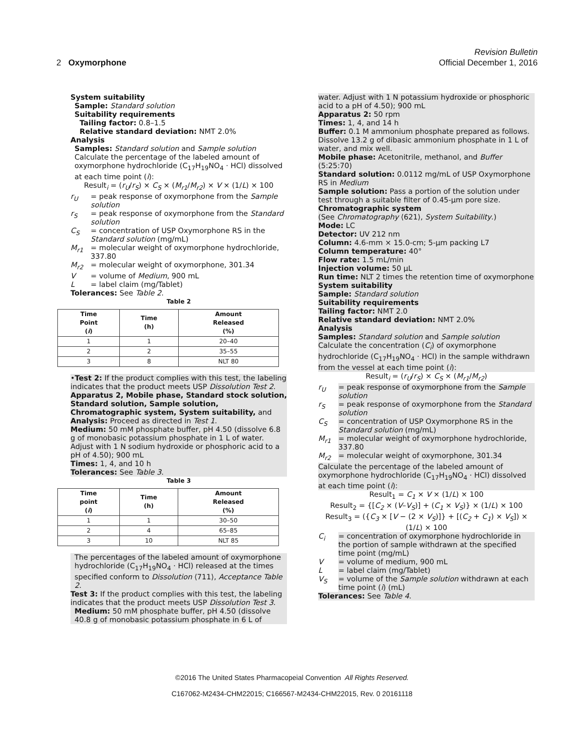Revision Bulletin
2 Oxymorphone Official December 1, 2016
System suitability
Sample: Standard solution
Suitability requirements
Tailing factor: 0.8–1.5
Relative standard deviation: NMT 2.0%
Analysis
Samples: Standard solution and Sample solution
Calculate the percentage of the labeled amount of oxymorphone hydrochloride (C<sub>17</sub>H<sub>19</sub>NO<sub>4</sub> · HCl) dissolved at each time point (i):
Result<sub>i</sub> = (r<sub>U</sub>/r<sub>S</sub>) × C<sub>S</sub> × (M<sub>r1</sub>/M<sub>r2</sub>) × V × (1/L) × 100
r<sub>U</sub> = peak response of oxymorphone from the Sample solution r<sub>S</sub> = peak response of oxymorphone from the Standard solution C<sub>S</sub> = concentration of USP Oxymorphone RS in the Standard solution (mg/mL) M<sub>r1</sub> = molecular weight of oxymorphone hydrochloride, 337.80 M<sub>r2</sub> = molecular weight of oxymorphone, 301.34 V = volume of Medium, 900 mL L = label claim (mg/Tablet)
Tolerances: See Table 2.
Table 2
| Time Point ( i ) | Time (h) | Amount Released (%) |
| --- | --- | --- |
| 1 | 1 | 20–40 |
| 2 | 2 | 35–55 |
| 3 | 8 | NLT 80 |
•Test 2: If the product complies with this test, the labeling indicates that the product meets USP Dissolution Test 2.
Apparatus 2, Mobile phase, Standard stock solution, Standard solution, Sample solution, Chromatographic system, System suitability, and Analysis: Proceed as directed in Test 1.
Medium: 50 mM phosphate buffer, pH 4.50 (dissolve 6.8 g of monobasic potassium phosphate in 1 L of water. Adjust with 1 N sodium hydroxide or phosphoric acid to a pH of 4.50); 900 mL
Times: 1, 4, and 10 h
Tolerances: See Table 3.
Table 3
| Time point ( i ) | Time (h) | Amount Released (%) |
| --- | --- | --- |
| 1 | 1 | 30–50 |
| 2 | 4 | 65–85 |
| 3 | 10 | NLT 85 |
The percentages of the labeled amount of oxymorphone hydrochloride (C<sub>17</sub>H<sub>19</sub>NO<sub>4</sub> · HCl) released at the times specified conform to Dissolution ⟨711⟩, Acceptance Table 2.
Test 3: If the product complies with this test, the labeling indicates that the product meets USP Dissolution Test 3.
Medium: 50 mM phosphate buffer, pH 4.50 (dissolve 40.8 g of monobasic potassium phosphate in 6 L of
water. Adjust with 1 N potassium hydroxide or phosphoric acid to a pH of 4.50); 900 mL
Apparatus 2: 50 rpm
Times: 1, 4, and 14 h
Buffer: 0.1 M ammonium phosphate prepared as follows. Dissolve 13.2 g of dibasic ammonium phosphate in 1 L of water, and mix well.
Mobile phase: Acetonitrile, methanol, and Buffer (5:25:70)
Standard solution: 0.0112 mg/mL of USP Oxymorphone RS in Medium
Sample solution: Pass a portion of the solution under test through a suitable filter of 0.45-µm pore size.
Chromatographic system
(See Chromatography ⟨621⟩, System Suitability.)
Mode: LC
Detector: UV 212 nm
Column: 4.6-mm × 15.0-cm; 5-µm packing L7
Column temperature: 40°
Flow rate: 1.5 mL/min
Injection volume: 50 µL
Run time: NLT 2 times the retention time of oxymorphone
System suitability
Sample: Standard solution
Suitability requirements
Tailing factor: NMT 2.0
Relative standard deviation: NMT 2.0%
Analysis
Samples: Standard solution and Sample solution
Calculate the concentration (C<sub>i</sub>) of oxymorphone hydrochloride (C<sub>17</sub>H<sub>19</sub>NO<sub>4</sub> · HCl) in the sample withdrawn from the vessel at each time point (i):
Result<sub>i</sub> = (r<sub>U</sub>/r<sub>S</sub>) × C<sub>S</sub> × (M<sub>r1</sub>/M<sub>r2</sub>)
r<sub>U</sub> = peak response of oxymorphone from the Sample solution r<sub>S</sub> = peak response of oxymorphone from the Standard solution C<sub>S</sub> = concentration of USP Oxymorphone RS in the Standard solution (mg/mL) M<sub>r1</sub> = molecular weight of oxymorphone hydrochloride, 337.80 M<sub>r2</sub> = molecular weight of oxymorphone, 301.34
Calculate the percentage of the labeled amount of oxymorphone hydrochloride (C<sub>17</sub>H<sub>19</sub>NO<sub>4</sub> · HCl) dissolved at each time point (i):
Result<sub>1</sub> = C<sub>1</sub> × V × (1/L) × 100
Result<sub>2</sub> = {[C<sub>2</sub> × (V–V<sub>S</sub>)] + (C<sub>1</sub> × V<sub>S</sub>)} × (1/L) × 100
Result<sub>3</sub> = ({C<sub>3</sub> × [V − (2 × V<sub>S</sub>)]} + [(C<sub>2</sub> + C<sub>1</sub>) × V<sub>S</sub>]) × (1/L) × 100
C<sub>i</sub> = concentration of oxymorphone hydrochloride in the portion of sample withdrawn at the specified time point (mg/mL) V = volume of medium, 900 mL L = label claim (mg/Tablet) V<sub>S</sub> = volume of the Sample solution withdrawn at each time point (i) (mL)
Tolerances: See Table 4.
©2016 The United States Pharmacopeial Convention All Rights Reserved.
C167062-M2434-CHM22015; C166567-M2434-CHM22015, Rev. 0 20161118